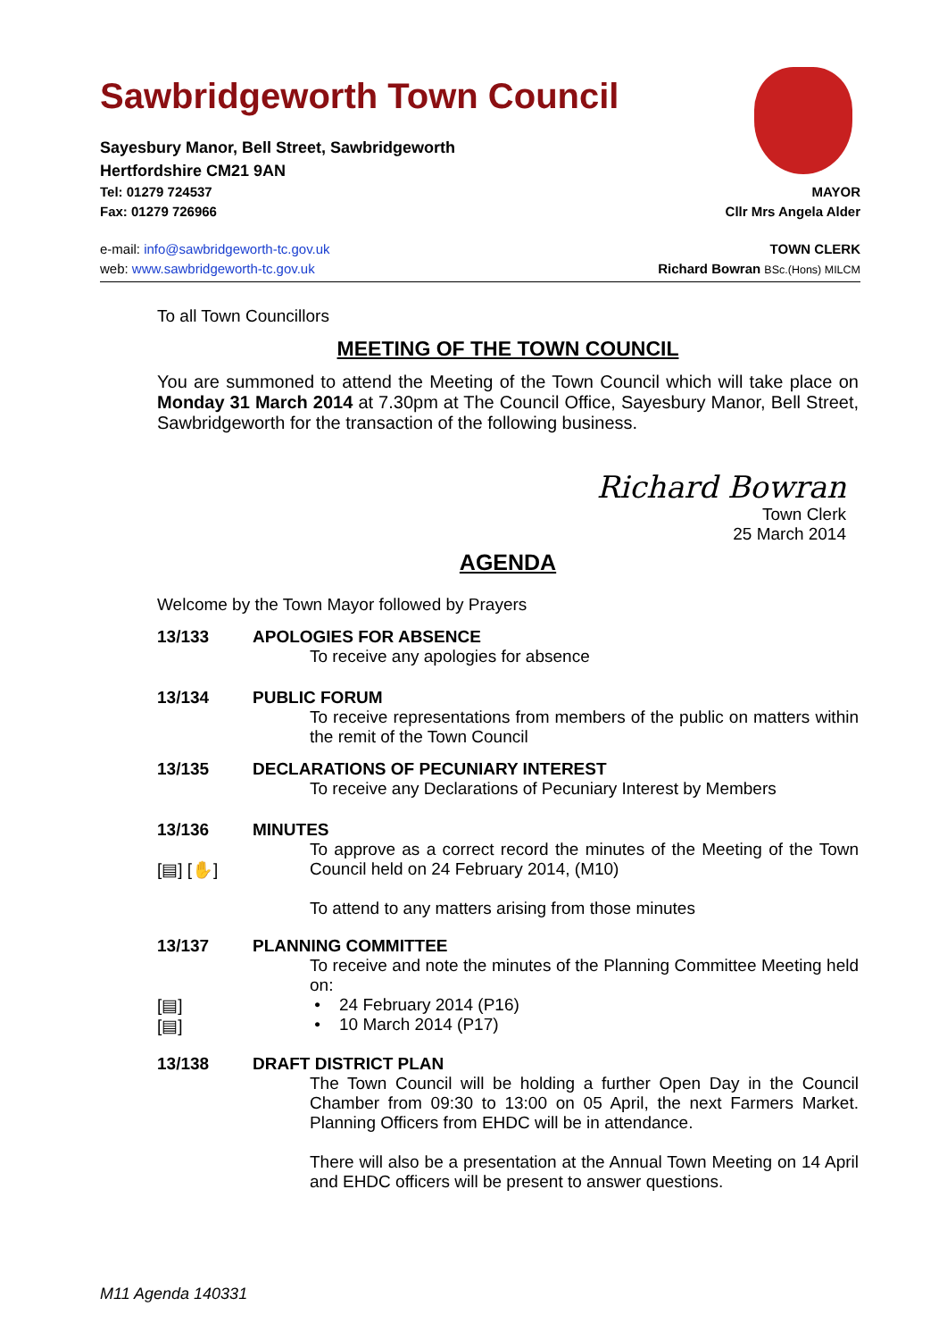Sawbridgeworth Town Council
Sayesbury Manor, Bell Street, Sawbridgeworth
Hertfordshire CM21 9AN
Tel: 01279 724537 MAYOR
Fax: 01279 726966 Cllr Mrs Angela Alder
e-mail: info@sawbridgeworth-tc.gov.uk TOWN CLERK
web: www.sawbridgeworth-tc.gov.uk Richard Bowran BSc.(Hons) MILCM
To all Town Councillors
MEETING OF THE TOWN COUNCIL
You are summoned to attend the Meeting of the Town Council which will take place on Monday 31 March 2014 at 7.30pm at The Council Office, Sayesbury Manor, Bell Street, Sawbridgeworth for the transaction of the following business.
Richard Bowran
Town Clerk
25 March 2014
AGENDA
Welcome by the Town Mayor followed by Prayers
13/133 APOLOGIES FOR ABSENCE
To receive any apologies for absence
13/134 PUBLIC FORUM
To receive representations from members of the public on matters within the remit of the Town Council
13/135 DECLARATIONS OF PECUNIARY INTEREST
To receive any Declarations of Pecuniary Interest by Members
13/136
[▤] [✋]
MINUTES
To approve as a correct record the minutes of the Meeting of the Town Council held on 24 February 2014, (M10)
To attend to any matters arising from those minutes
13/137
[▤]
[▤]
PLANNING COMMITTEE
To receive and note the minutes of the Planning Committee Meeting held on:
• 24 February 2014 (P16)
• 10 March 2014 (P17)
13/138 DRAFT DISTRICT PLAN
The Town Council will be holding a further Open Day in the Council Chamber from 09:30 to 13:00 on 05 April, the next Farmers Market. Planning Officers from EHDC will be in attendance.
There will also be a presentation at the Annual Town Meeting on 14 April and EHDC officers will be present to answer questions.
M11 Agenda 140331